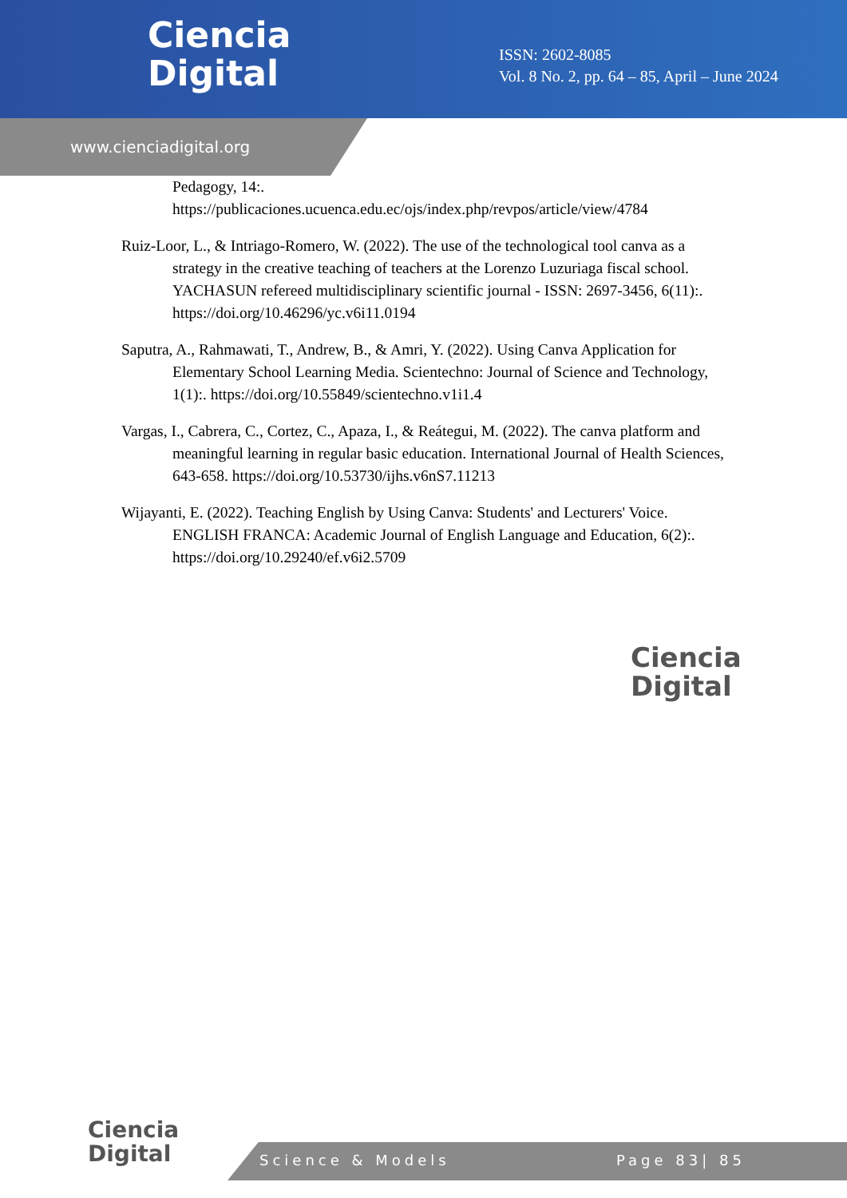Ciencia
Digital
ISSN: 2602-8085
Vol. 8 No. 2, pp. 64 – 85, April – June 2024
www.cienciadigital.org
Pedagogy, 14:. https://publicaciones.ucuenca.edu.ec/ojs/index.php/revpos/article/view/4784
Ruiz-Loor, L., & Intriago-Romero, W. (2022). The use of the technological tool canva as a strategy in the creative teaching of teachers at the Lorenzo Luzuriaga fiscal school. YACHASUN refereed multidisciplinary scientific journal - ISSN: 2697-3456, 6(11):. https://doi.org/10.46296/yc.v6i11.0194
Saputra, A., Rahmawati, T., Andrew, B., & Amri, Y. (2022). Using Canva Application for Elementary School Learning Media. Scientechno: Journal of Science and Technology, 1(1):. https://doi.org/10.55849/scientechno.v1i1.4
Vargas, I., Cabrera, C., Cortez, C., Apaza, I., & Reátegui, M. (2022). The canva platform and meaningful learning in regular basic education. International Journal of Health Sciences, 643-658. https://doi.org/10.53730/ijhs.v6nS7.11213
Wijayanti, E. (2022). Teaching English by Using Canva: Students' and Lecturers' Voice. ENGLISH FRANCA: Academic Journal of English Language and Education, 6(2):. https://doi.org/10.29240/ef.v6i2.5709
Ciencia
Digital
Ciencia
Digital
Science & Models Page 83| 85